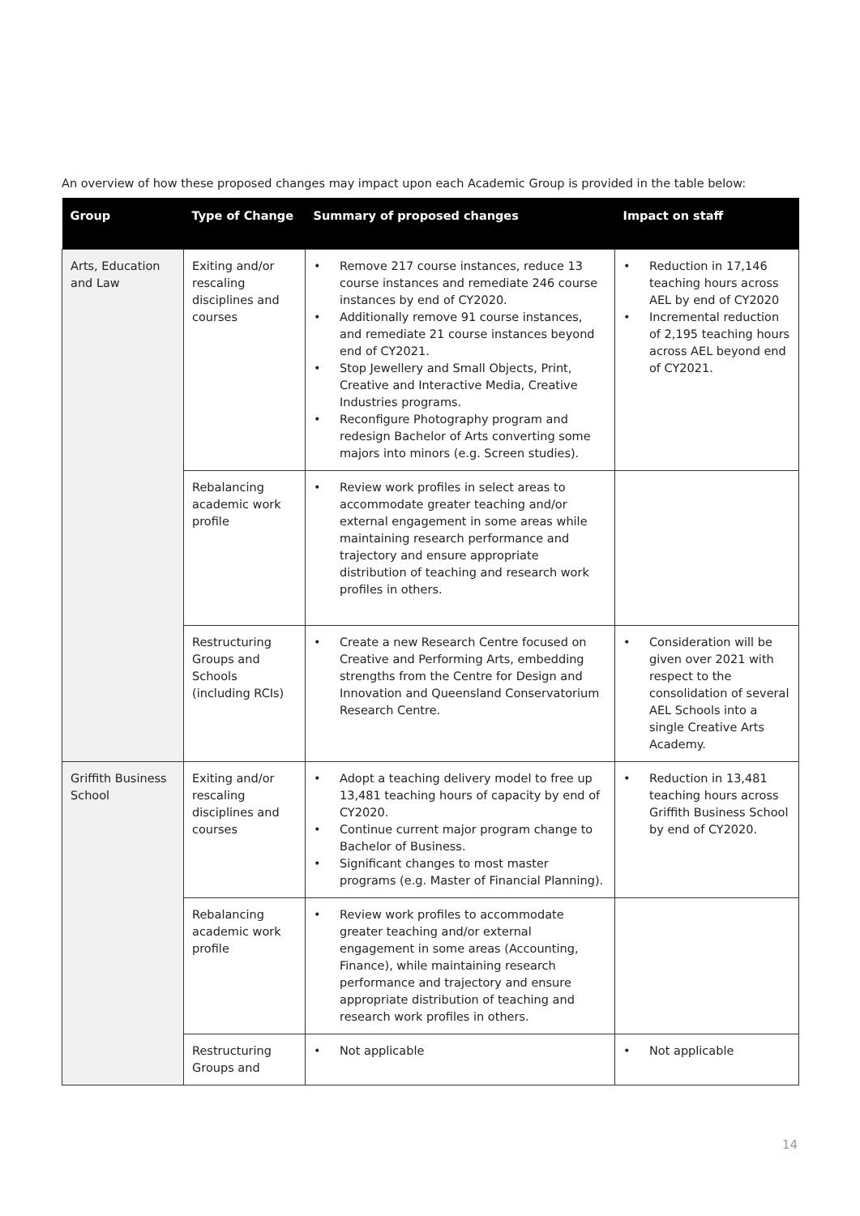An overview of how these proposed changes may impact upon each Academic Group is provided in the table below:
| Group | Type of Change | Summary of proposed changes | Impact on staff |
| --- | --- | --- | --- |
| Arts, Education and Law | Exiting and/or rescaling disciplines and courses | • Remove 217 course instances, reduce 13 course instances and remediate 246 course instances by end of CY2020. • Additionally remove 91 course instances, and remediate 21 course instances beyond end of CY2021. • Stop Jewellery and Small Objects, Print, Creative and Interactive Media, Creative Industries programs. • Reconfigure Photography program and redesign Bachelor of Arts converting some majors into minors (e.g. Screen studies). | • Reduction in 17,146 teaching hours across AEL by end of CY2020 • Incremental reduction of 2,195 teaching hours across AEL beyond end of CY2021. |
| | Rebalancing academic work profile | • Review work profiles in select areas to accommodate greater teaching and/or external engagement in some areas while maintaining research performance and trajectory and ensure appropriate distribution of teaching and research work profiles in others. | |
| | Restructuring Groups and Schools (including RCIs) | • Create a new Research Centre focused on Creative and Performing Arts, embedding strengths from the Centre for Design and Innovation and Queensland Conservatorium Research Centre. | • Consideration will be given over 2021 with respect to the consolidation of several AEL Schools into a single Creative Arts Academy. |
| Griffith Business School | Exiting and/or rescaling disciplines and courses | • Adopt a teaching delivery model to free up 13,481 teaching hours of capacity by end of CY2020. • Continue current major program change to Bachelor of Business. • Significant changes to most master programs (e.g. Master of Financial Planning). | • Reduction in 13,481 teaching hours across Griffith Business School by end of CY2020. |
| | Rebalancing academic work profile | • Review work profiles to accommodate greater teaching and/or external engagement in some areas (Accounting, Finance), while maintaining research performance and trajectory and ensure appropriate distribution of teaching and research work profiles in others. | |
| | Restructuring Groups and | • Not applicable | • Not applicable |
14